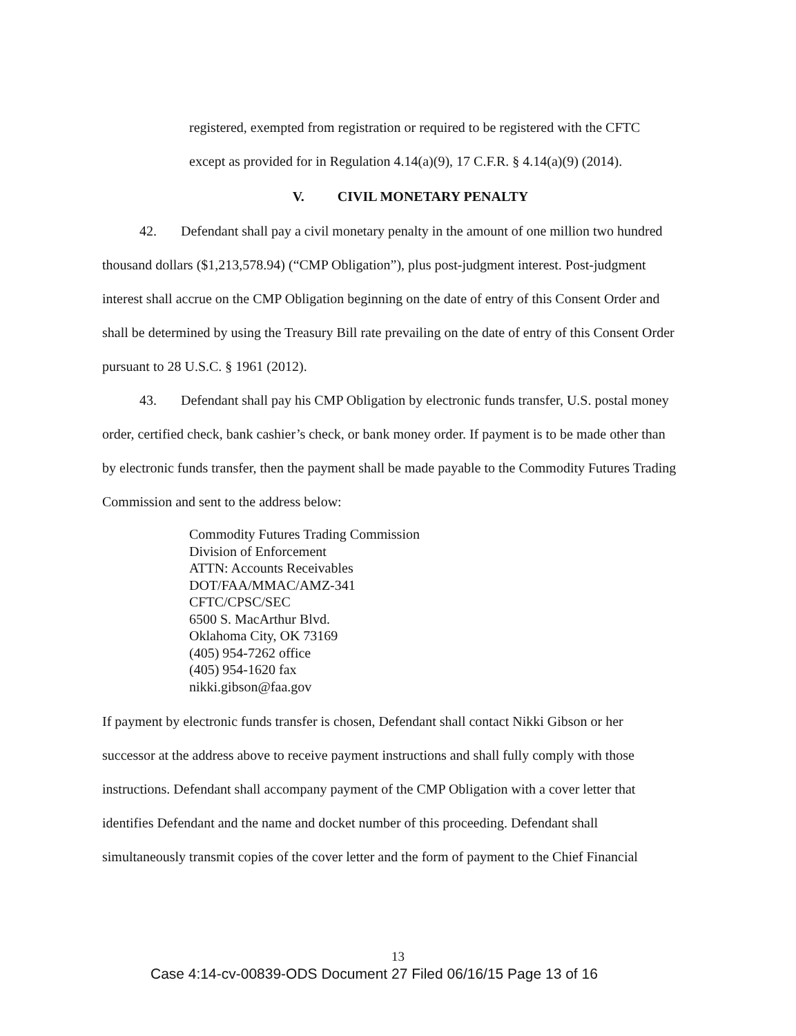registered, exempted from registration or required to be registered with the CFTC
except as provided for in Regulation 4.14(a)(9), 17 C.F.R. § 4.14(a)(9) (2014).
V. CIVIL MONETARY PENALTY
42. Defendant shall pay a civil monetary penalty in the amount of one million two hundred thousand dollars ($1,213,578.94) (“CMP Obligation”), plus post-judgment interest. Post-judgment interest shall accrue on the CMP Obligation beginning on the date of entry of this Consent Order and shall be determined by using the Treasury Bill rate prevailing on the date of entry of this Consent Order pursuant to 28 U.S.C. § 1961 (2012).
43. Defendant shall pay his CMP Obligation by electronic funds transfer, U.S. postal money order, certified check, bank cashier’s check, or bank money order. If payment is to be made other than by electronic funds transfer, then the payment shall be made payable to the Commodity Futures Trading Commission and sent to the address below:
Commodity Futures Trading Commission
Division of Enforcement
ATTN: Accounts Receivables
DOT/FAA/MMAC/AMZ-341
CFTC/CPSC/SEC
6500 S. MacArthur Blvd.
Oklahoma City, OK 73169
(405) 954-7262 office
(405) 954-1620 fax
nikki.gibson@faa.gov
If payment by electronic funds transfer is chosen, Defendant shall contact Nikki Gibson or her successor at the address above to receive payment instructions and shall fully comply with those instructions. Defendant shall accompany payment of the CMP Obligation with a cover letter that identifies Defendant and the name and docket number of this proceeding. Defendant shall simultaneously transmit copies of the cover letter and the form of payment to the Chief Financial
13
Case 4:14-cv-00839-ODS Document 27 Filed 06/16/15 Page 13 of 16